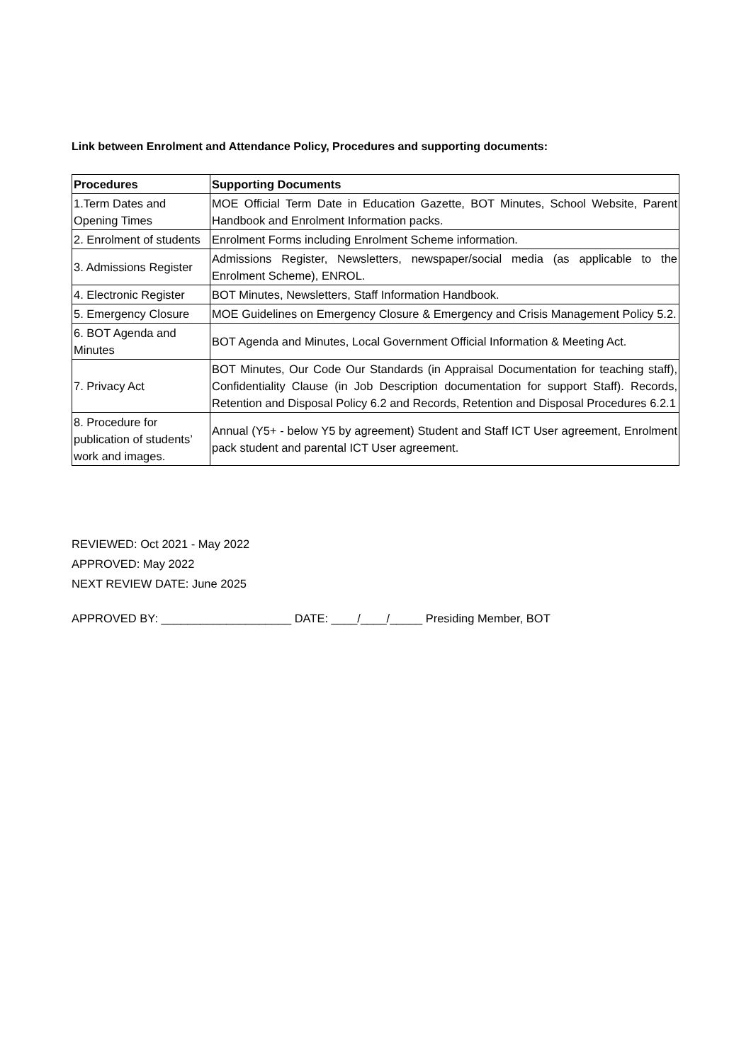Link between Enrolment and Attendance Policy, Procedures and supporting documents:
| Procedures | Supporting Documents |
| --- | --- |
| 1.Term Dates and Opening Times | MOE Official Term Date in Education Gazette, BOT Minutes, School Website, Parent Handbook and Enrolment Information packs. |
| 2. Enrolment of students | Enrolment Forms including Enrolment Scheme information. |
| 3. Admissions Register | Admissions Register, Newsletters, newspaper/social media (as applicable to the Enrolment Scheme), ENROL. |
| 4. Electronic Register | BOT Minutes, Newsletters, Staff Information Handbook. |
| 5. Emergency Closure | MOE Guidelines on Emergency Closure & Emergency and Crisis Management Policy 5.2. |
| 6. BOT Agenda and Minutes | BOT Agenda and Minutes, Local Government Official Information & Meeting Act. |
| 7. Privacy Act | BOT Minutes, Our Code Our Standards (in Appraisal Documentation for teaching staff), Confidentiality Clause (in Job Description documentation for support Staff). Records, Retention and Disposal Policy 6.2 and Records, Retention and Disposal Procedures 6.2.1 |
| 8. Procedure for publication of students’ work and images. | Annual (Y5+ - below Y5 by agreement) Student and Staff ICT User agreement, Enrolment pack student and parental ICT User agreement. |
REVIEWED: Oct 2021 - May 2022
APPROVED: May 2022
NEXT REVIEW DATE: June 2025
APPROVED BY: ____________________ DATE: ____/____/_____ Presiding Member, BOT